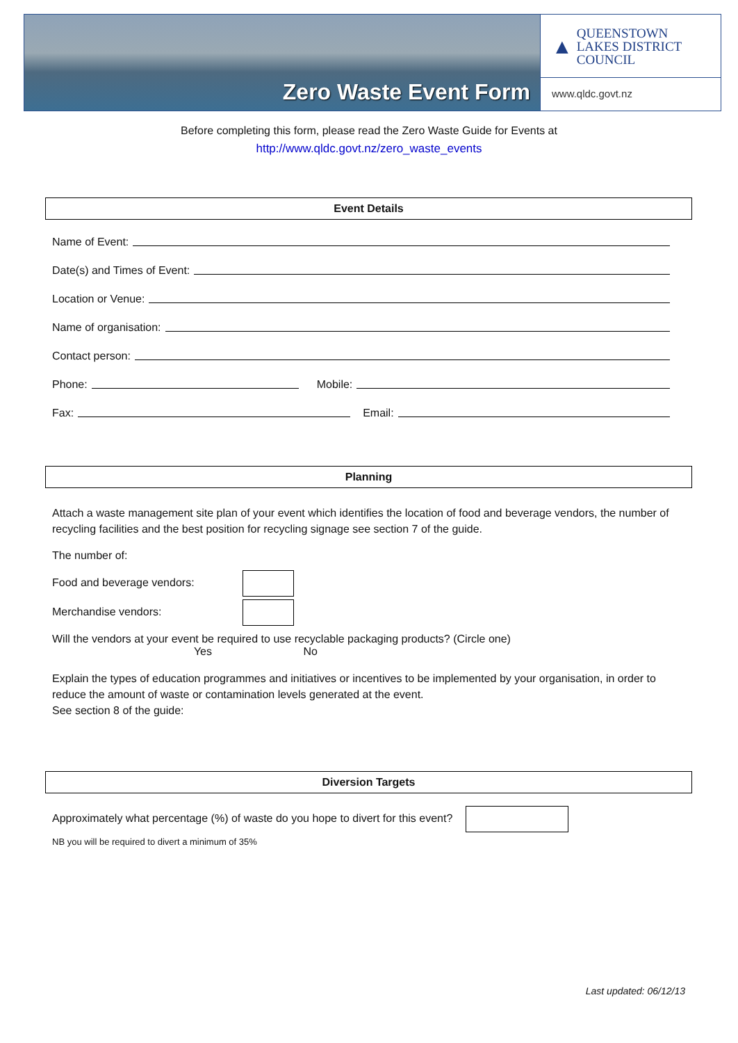Zero Waste Event Form
▲ QUEENSTOWN
LAKES DISTRICT
COUNCIL
www.qldc.govt.nz
Before completing this form, please read the Zero Waste Guide for Events at
http://www.qldc.govt.nz/zero_waste_events
Event Details
Name of Event:
Date(s) and Times of Event:
Location or Venue:
Name of organisation:
Contact person:
Phone: Mobile:
Fax: Email:
Planning
Attach a waste management site plan of your event which identifies the location of food and beverage vendors, the number of recycling facilities and the best position for recycling signage see section 7 of the guide.
The number of:
Food and beverage vendors:
Merchandise vendors:
Will the vendors at your event be required to use recyclable packaging products? (Circle one)
Yes No
Explain the types of education programmes and initiatives or incentives to be implemented by your organisation, in order to reduce the amount of waste or contamination levels generated at the event.
See section 8 of the guide:
Diversion Targets
Approximately what percentage (%) of waste do you hope to divert for this event?
NB you will be required to divert a minimum of 35%
Last updated: 06/12/13